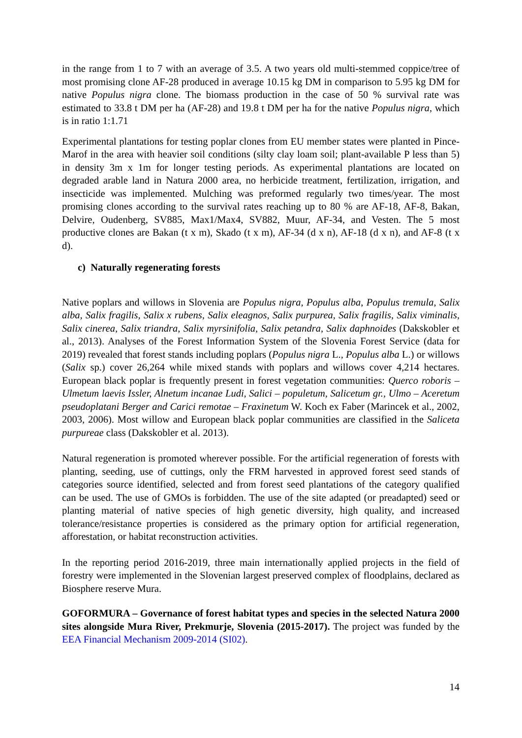in the range from 1 to 7 with an average of 3.5. A two years old multi-stemmed coppice/tree of most promising clone AF-28 produced in average 10.15 kg DM in comparison to 5.95 kg DM for native Populus nigra clone. The biomass production in the case of 50 % survival rate was estimated to 33.8 t DM per ha (AF-28) and 19.8 t DM per ha for the native Populus nigra, which is in ratio 1:1.71
Experimental plantations for testing poplar clones from EU member states were planted in Pince-Marof in the area with heavier soil conditions (silty clay loam soil; plant-available P less than 5) in density 3m x 1m for longer testing periods. As experimental plantations are located on degraded arable land in Natura 2000 area, no herbicide treatment, fertilization, irrigation, and insecticide was implemented. Mulching was preformed regularly two times/year. The most promising clones according to the survival rates reaching up to 80 % are AF-18, AF-8, Bakan, Delvire, Oudenberg, SV885, Max1/Max4, SV882, Muur, AF-34, and Vesten. The 5 most productive clones are Bakan (t x m), Skado (t x m), AF-34 (d x n), AF-18 (d x n), and AF-8 (t x d).
c) Naturally regenerating forests
Native poplars and willows in Slovenia are Populus nigra, Populus alba, Populus tremula, Salix alba, Salix fragilis, Salix x rubens, Salix eleagnos, Salix purpurea, Salix fragilis, Salix viminalis, Salix cinerea, Salix triandra, Salix myrsinifolia, Salix petandra, Salix daphnoides (Dakskobler et al., 2013). Analyses of the Forest Information System of the Slovenia Forest Service (data for 2019) revealed that forest stands including poplars (Populus nigra L., Populus alba L.) or willows (Salix sp.) cover 26,264 while mixed stands with poplars and willows cover 4,214 hectares. European black poplar is frequently present in forest vegetation communities: Querco roboris – Ulmetum laevis Issler, Alnetum incanae Ludi, Salici – populetum, Salicetum gr., Ulmo – Aceretum pseudoplatani Berger and Carici remotae – Fraxinetum W. Koch ex Faber (Marincek et al., 2002, 2003, 2006). Most willow and European black poplar communities are classified in the Saliceta purpureae class (Dakskobler et al. 2013).
Natural regeneration is promoted wherever possible. For the artificial regeneration of forests with planting, seeding, use of cuttings, only the FRM harvested in approved forest seed stands of categories source identified, selected and from forest seed plantations of the category qualified can be used. The use of GMOs is forbidden. The use of the site adapted (or preadapted) seed or planting material of native species of high genetic diversity, high quality, and increased tolerance/resistance properties is considered as the primary option for artificial regeneration, afforestation, or habitat reconstruction activities.
In the reporting period 2016-2019, three main internationally applied projects in the field of forestry were implemented in the Slovenian largest preserved complex of floodplains, declared as Biosphere reserve Mura.
GOFORMURA – Governance of forest habitat types and species in the selected Natura 2000 sites alongside Mura River, Prekmurje, Slovenia (2015-2017). The project was funded by the EEA Financial Mechanism 2009-2014 (SI02).
14